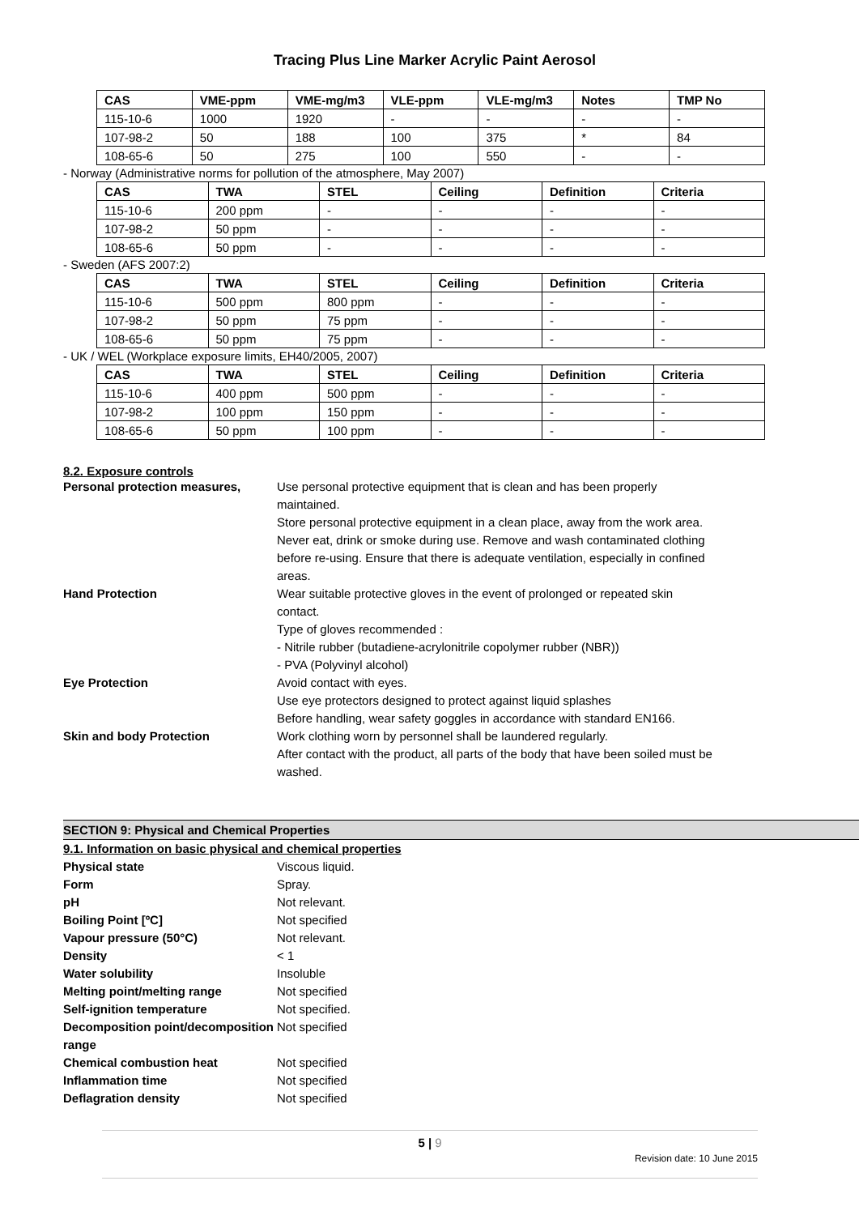Tracing Plus Line Marker Acrylic Paint Aerosol
| CAS | VME-ppm | VME-mg/m3 | VLE-ppm | VLE-mg/m3 | Notes | TMP No |
| --- | --- | --- | --- | --- | --- | --- |
| 115-10-6 | 1000 | 1920 | - | - | - | - |
| 107-98-2 | 50 | 188 | 100 | 375 | * | 84 |
| 108-65-6 | 50 | 275 | 100 | 550 | - | - |
- Norway (Administrative norms for pollution of the atmosphere, May 2007)
| CAS | TWA | STEL | Ceiling | Definition | Criteria |
| --- | --- | --- | --- | --- | --- |
| 115-10-6 | 200 ppm | - | - | - | - |
| 107-98-2 | 50 ppm | - | - | - | - |
| 108-65-6 | 50 ppm | - | - | - | - |
- Sweden (AFS 2007:2)
| CAS | TWA | STEL | Ceiling | Definition | Criteria |
| --- | --- | --- | --- | --- | --- |
| 115-10-6 | 500 ppm | 800 ppm | - | - | - |
| 107-98-2 | 50 ppm | 75 ppm | - | - | - |
| 108-65-6 | 50 ppm | 75 ppm | - | - | - |
- UK / WEL (Workplace exposure limits, EH40/2005, 2007)
| CAS | TWA | STEL | Ceiling | Definition | Criteria |
| --- | --- | --- | --- | --- | --- |
| 115-10-6 | 400 ppm | 500 ppm | - | - | - |
| 107-98-2 | 100 ppm | 150 ppm | - | - | - |
| 108-65-6 | 50 ppm | 100 ppm | - | - | - |
8.2. Exposure controls
Personal protection measures, Use personal protective equipment that is clean and has been properly maintained.
Store personal protective equipment in a clean place, away from the work area.
Never eat, drink or smoke during use. Remove and wash contaminated clothing before re-using. Ensure that there is adequate ventilation, especially in confined areas.
Hand Protection Wear suitable protective gloves in the event of prolonged or repeated skin contact.
Type of gloves recommended :
- Nitrile rubber (butadiene-acrylonitrile copolymer rubber (NBR))
- PVA (Polyvinyl alcohol)
Eye Protection Avoid contact with eyes.
Use eye protectors designed to protect against liquid splashes
Before handling, wear safety goggles in accordance with standard EN166.
Skin and body Protection Work clothing worn by personnel shall be laundered regularly.
After contact with the product, all parts of the body that have been soiled must be washed.
SECTION 9: Physical and Chemical Properties
9.1. Information on basic physical and chemical properties
Physical state Viscous liquid.
Form Spray.
pH Not relevant.
Boiling Point [ºC] Not specified
Vapour pressure (50°C) Not relevant.
Density < 1
Water solubility Insoluble
Melting point/melting range Not specified
Self-ignition temperature Not specified.
Decomposition point/decomposition range
Not specified
Chemical combustion heat Not specified
Inflammation time Not specified
Deflagration density Not specified
5 | 9
Revision date: 10 June 2015